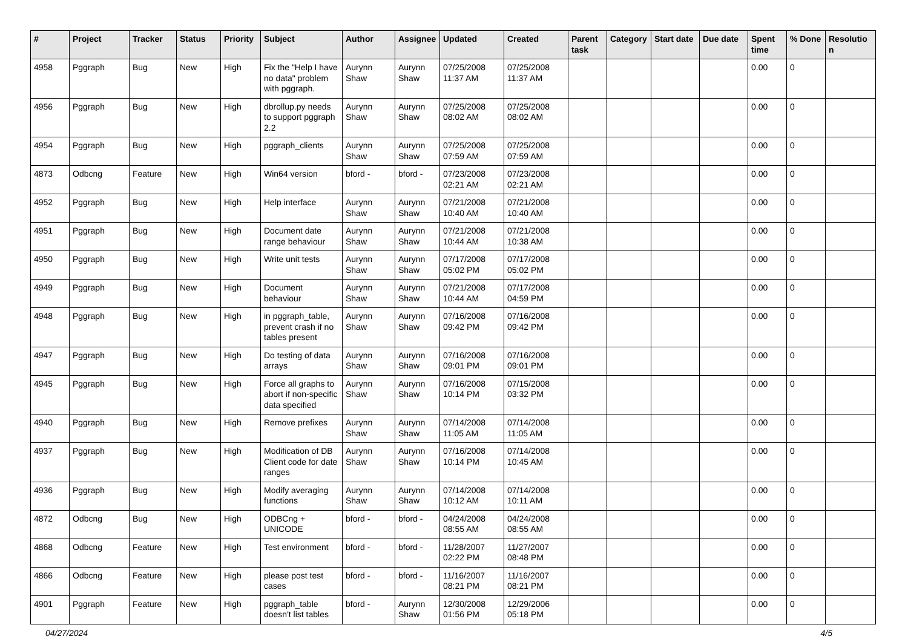| # | Project | Tracker | Status | Priority | Subject | Author | Assignee | Updated | Created | Parent task | Category | Start date | Due date | Spent time | % Done | Resolutio n |
| --- | --- | --- | --- | --- | --- | --- | --- | --- | --- | --- | --- | --- | --- | --- | --- | --- |
| 4958 | Pggraph | Bug | New | High | Fix the "Help I have no data" problem with pggraph. | Aurynn Shaw | Aurynn Shaw | 07/25/2008 11:37 AM | 07/25/2008 11:37 AM | | | | | 0.00 | 0 | |
| 4956 | Pggraph | Bug | New | High | dbrollup.py needs to support pggraph 2.2 | Aurynn Shaw | Aurynn Shaw | 07/25/2008 08:02 AM | 07/25/2008 08:02 AM | | | | | 0.00 | 0 | |
| 4954 | Pggraph | Bug | New | High | pggraph_clients | Aurynn Shaw | Aurynn Shaw | 07/25/2008 07:59 AM | 07/25/2008 07:59 AM | | | | | 0.00 | 0 | |
| 4873 | Odbcng | Feature | New | High | Win64 version | bford - | bford - | 07/23/2008 02:21 AM | 07/23/2008 02:21 AM | | | | | 0.00 | 0 | |
| 4952 | Pggraph | Bug | New | High | Help interface | Aurynn Shaw | Aurynn Shaw | 07/21/2008 10:40 AM | 07/21/2008 10:40 AM | | | | | 0.00 | 0 | |
| 4951 | Pggraph | Bug | New | High | Document date range behaviour | Aurynn Shaw | Aurynn Shaw | 07/21/2008 10:44 AM | 07/21/2008 10:38 AM | | | | | 0.00 | 0 | |
| 4950 | Pggraph | Bug | New | High | Write unit tests | Aurynn Shaw | Aurynn Shaw | 07/17/2008 05:02 PM | 07/17/2008 05:02 PM | | | | | 0.00 | 0 | |
| 4949 | Pggraph | Bug | New | High | Document behaviour | Aurynn Shaw | Aurynn Shaw | 07/21/2008 10:44 AM | 07/17/2008 04:59 PM | | | | | 0.00 | 0 | |
| 4948 | Pggraph | Bug | New | High | in pggraph_table, prevent crash if no tables present | Aurynn Shaw | Aurynn Shaw | 07/16/2008 09:42 PM | 07/16/2008 09:42 PM | | | | | 0.00 | 0 | |
| 4947 | Pggraph | Bug | New | High | Do testing of data arrays | Aurynn Shaw | Aurynn Shaw | 07/16/2008 09:01 PM | 07/16/2008 09:01 PM | | | | | 0.00 | 0 | |
| 4945 | Pggraph | Bug | New | High | Force all graphs to abort if non-specific data specified | Aurynn Shaw | Aurynn Shaw | 07/16/2008 10:14 PM | 07/15/2008 03:32 PM | | | | | 0.00 | 0 | |
| 4940 | Pggraph | Bug | New | High | Remove prefixes | Aurynn Shaw | Aurynn Shaw | 07/14/2008 11:05 AM | 07/14/2008 11:05 AM | | | | | 0.00 | 0 | |
| 4937 | Pggraph | Bug | New | High | Modification of DB Client code for date ranges | Aurynn Shaw | Aurynn Shaw | 07/16/2008 10:14 PM | 07/14/2008 10:45 AM | | | | | 0.00 | 0 | |
| 4936 | Pggraph | Bug | New | High | Modify averaging functions | Aurynn Shaw | Aurynn Shaw | 07/14/2008 10:12 AM | 07/14/2008 10:11 AM | | | | | 0.00 | 0 | |
| 4872 | Odbcng | Bug | New | High | ODBCng + UNICODE | bford - | bford - | 04/24/2008 08:55 AM | 04/24/2008 08:55 AM | | | | | 0.00 | 0 | |
| 4868 | Odbcng | Feature | New | High | Test environment | bford - | bford - | 11/28/2007 02:22 PM | 11/27/2007 08:48 PM | | | | | 0.00 | 0 | |
| 4866 | Odbcng | Feature | New | High | please post test cases | bford - | bford - | 11/16/2007 08:21 PM | 11/16/2007 08:21 PM | | | | | 0.00 | 0 | |
| 4901 | Pggraph | Feature | New | High | pggraph_table doesn't list tables | bford - | Aurynn Shaw | 12/30/2008 01:56 PM | 12/29/2006 05:18 PM | | | | | 0.00 | 0 | |
04/27/2024 4/5